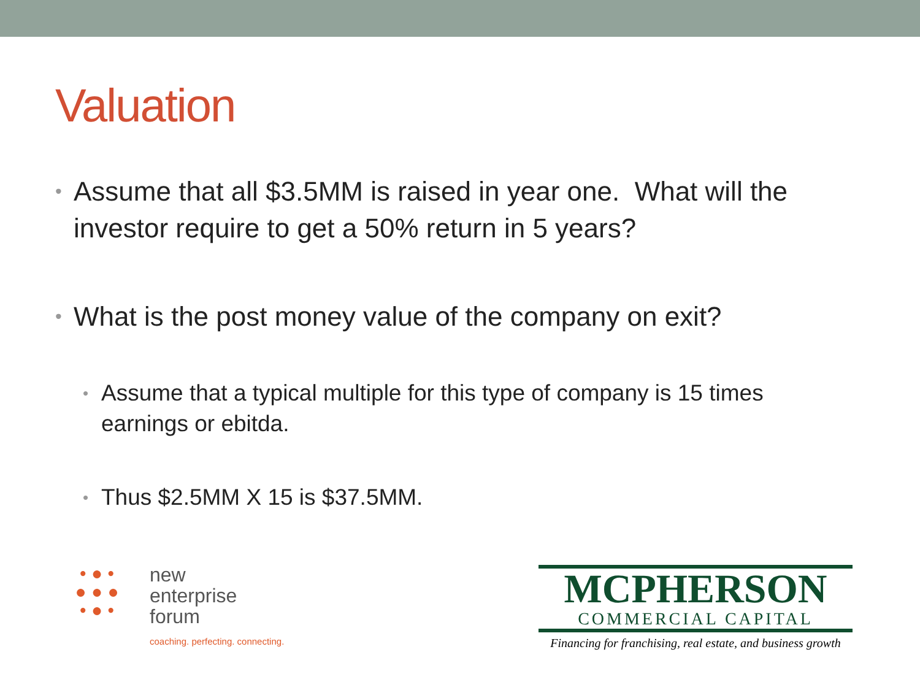Valuation
• Assume that all $3.5MM is raised in year one. What will the investor require to get a 50% return in 5 years?
• What is the post money value of the company on exit?
• Assume that a typical multiple for this type of company is 15 times earnings or ebitda.
• Thus $2.5MM X 15 is $37.5MM.
• ● •
● ● ●
• ● •
new
enterprise
forum
coaching. perfecting. connecting.
MCPHERSON
COMMERCIAL CAPITAL
Financing for franchising, real estate, and business growth